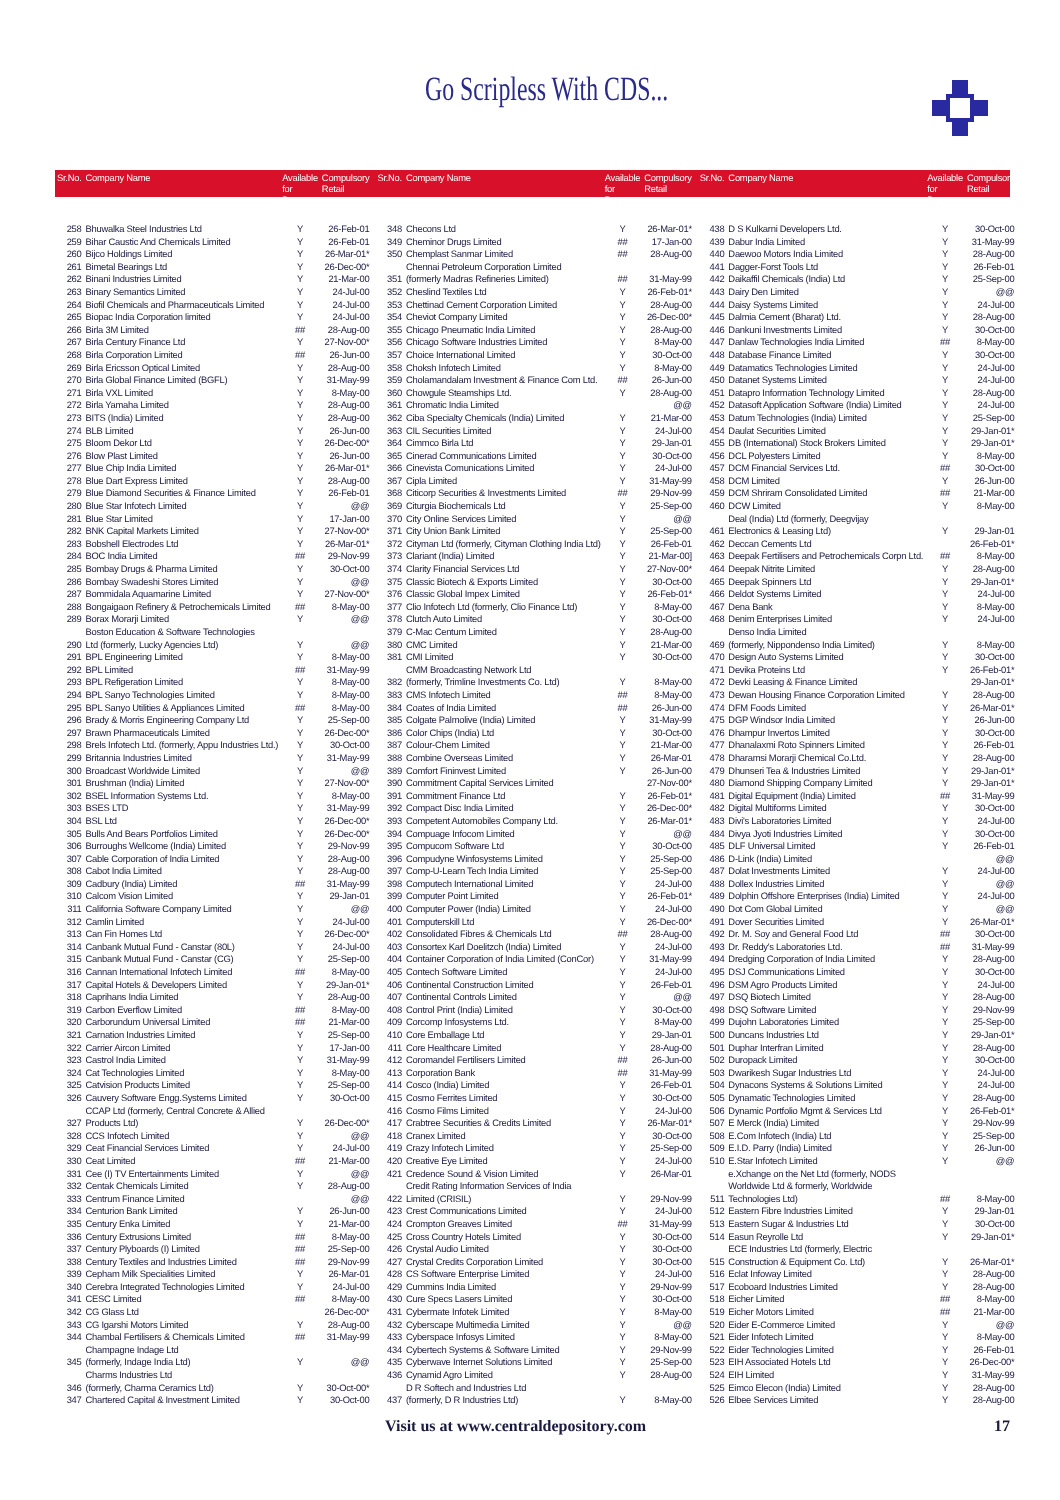Go Scripless With CDS...
| Sr.No. | Company Name | Available for Demat | Compulsory Retail |
| --- | --- | --- | --- |
| 258 | Bhuwalka Steel Industries Ltd | Y | 26-Feb-01 |
| 259 | Bihar Caustic And Chemicals Limited | Y | 26-Feb-01 |
| 260 | Bijco Holdings Limited | Y | 26-Mar-01* |
| 261 | Bimetal Bearings Ltd | Y | 26-Dec-00* |
| 262 | Binani Industries Limited | Y | 21-Mar-00 |
| 263 | Binary Semantics Limited | Y | 24-Jul-00 |
| 264 | Biofil Chemicals and Pharmaceuticals Limited | Y | 24-Jul-00 |
| 265 | Biopac India Corporation limited | Y | 24-Jul-00 |
| 266 | Birla 3M Limited | ## | 28-Aug-00 |
| 267 | Birla Century Finance Ltd | Y | 27-Nov-00* |
| 268 | Birla Corporation Limited | ## | 26-Jun-00 |
| 269 | Birla Ericsson Optical Limited | Y | 28-Aug-00 |
| 270 | Birla Global Finance Limited (BGFL) | Y | 31-May-99 |
| 271 | Birla VXL Limited | Y | 8-May-00 |
| 272 | Birla Yamaha Limited | Y | 28-Aug-00 |
| 273 | BITS (India) Limited | Y | 28-Aug-00 |
| 274 | BLB Limited | Y | 26-Jun-00 |
| 275 | Bloom Dekor Ltd | Y | 26-Dec-00* |
| 276 | Blow Plast Limited | Y | 26-Jun-00 |
| 277 | Blue Chip India Limited | Y | 26-Mar-01* |
| 278 | Blue Dart Express Limited | Y | 28-Aug-00 |
| 279 | Blue Diamond Securities & Finance Limited | Y | 26-Feb-01 |
| 280 | Blue Star Infotech Limited | Y | @@ |
| 281 | Blue Star Limited | Y | 17-Jan-00 |
| 282 | BNK Capital Markets Limited | Y | 27-Nov-00* |
| 283 | Bobshell Electrodes Ltd | Y | 26-Mar-01* |
| 284 | BOC India Limited | ## | 29-Nov-99 |
| 285 | Bombay Drugs & Pharma Limited | Y | 30-Oct-00 |
| 286 | Bombay Swadeshi Stores Limited | Y | @@ |
| 287 | Bommidala Aquamarine Limited | Y | 27-Nov-00* |
| 288 | Bongaigaon Refinery & Petrochemicals Limited | ## | 8-May-00 |
| 289 | Borax Morarji Limited | Y | @@ |
| 290 | Boston Education & Software Technologies Ltd (formerly, Lucky Agencies Ltd) | Y | @@ |
| 291 | BPL Engineering Limited | Y | 8-May-00 |
| 292 | BPL Limited | ## | 31-May-99 |
| 293 | BPL Refigeration Limited | Y | 8-May-00 |
| 294 | BPL Sanyo Technologies Limited | Y | 8-May-00 |
| 295 | BPL Sanyo Utilities & Appliances Limited | ## | 8-May-00 |
| 296 | Brady & Morris Engineering Company Ltd | Y | 25-Sep-00 |
| 297 | Brawn Pharmaceuticals Limited | Y | 26-Dec-00* |
| 298 | Brels Infotech Ltd. (formerly, Appu Industries Ltd.) | Y | 30-Oct-00 |
| 299 | Britannia Industries Limited | Y | 31-May-99 |
| 300 | Broadcast Worldwide Limited | Y | @@ |
| 301 | Brushman (India) Limited | Y | 27-Nov-00* |
| 302 | BSEL Information Systems Ltd. | Y | 8-May-00 |
| 303 | BSES LTD | Y | 31-May-99 |
| 304 | BSL Ltd | Y | 26-Dec-00* |
| 305 | Bulls And Bears Portfolios Limited | Y | 26-Dec-00* |
| 306 | Burroughs Wellcome (India) Limited | Y | 29-Nov-99 |
| 307 | Cable Corporation of India Limited | Y | 28-Aug-00 |
| 308 | Cabot India Limited | Y | 28-Aug-00 |
| 309 | Cadbury (India) Limited | ## | 31-May-99 |
| 310 | Calcom Vision Limited | Y | 29-Jan-01 |
| 311 | California Software Company Limited | Y | @@ |
| 312 | Camlin Limited | Y | 24-Jul-00 |
| 313 | Can Fin Homes Ltd | Y | 26-Dec-00* |
| 314 | Canbank Mutual Fund - Canstar (80L) | Y | 24-Jul-00 |
| 315 | Canbank Mutual Fund - Canstar (CG) | Y | 25-Sep-00 |
| 316 | Cannan International Infotech Limited | ## | 8-May-00 |
| 317 | Capital Hotels & Developers Limited | Y | 29-Jan-01* |
| 318 | Caprihans India Limited | Y | 28-Aug-00 |
| 319 | Carbon Everflow Limited | ## | 8-May-00 |
| 320 | Carborundum Universal Limited | ## | 21-Mar-00 |
| 321 | Carnation Industries Limited | Y | 25-Sep-00 |
| 322 | Carrier Aircon Limited | Y | 17-Jan-00 |
| 323 | Castrol India Limited | Y | 31-May-99 |
| 324 | Cat Technologies Limited | Y | 8-May-00 |
| 325 | Catvision Products Limited | Y | 25-Sep-00 |
| 326 | Cauvery Software Engg.Systems Limited | Y | 30-Oct-00 |
| 327 | CCAP Ltd (formerly, Central Concrete & Allied Products Ltd) | Y | 26-Dec-00* |
| 328 | CCS Infotech Limited | Y | @@ |
| 329 | Ceat Financial Services Limited | Y | 24-Jul-00 |
| 330 | Ceat Limited | ## | 21-Mar-00 |
| 331 | Cee (I) TV Entertainments Limited | Y | @@ |
| 332 | Centak Chemicals Limited | Y | 28-Aug-00 |
| 333 | Centrum Finance Limited | | @@ |
| 334 | Centurion Bank Limited | Y | 26-Jun-00 |
| 335 | Century Enka Limited | Y | 21-Mar-00 |
| 336 | Century Extrusions Limited | ## | 8-May-00 |
| 337 | Century Plyboards (I) Limited | ## | 25-Sep-00 |
| 338 | Century Textiles and Industries Limited | ## | 29-Nov-99 |
| 339 | Cepham Milk Specialities Limited | Y | 26-Mar-01 |
| 340 | Cerebra Integrated Technologies Limited | Y | 24-Jul-00 |
| 341 | CESC Limited | ## | 8-May-00 |
| 342 | CG Glass Ltd | | 26-Dec-00* |
| 343 | CG Igarshi Motors Limited | Y | 28-Aug-00 |
| 344 | Chambal Fertilisers & Chemicals Limited | ## | 31-May-99 |
| 345 | Champagne Indage Ltd (formerly, Indage India Ltd) | Y | @@ |
| 346 | Charms Industries Ltd (formerly, Charma Ceramics Ltd) | Y | 30-Oct-00* |
| 347 | Chartered Capital & Investment Limited | Y | 30-Oct-00 |
| Sr.No. | Company Name | Available for Demat | Compulsory Retail |
| --- | --- | --- | --- |
| 348 | Checons Ltd | Y | 26-Mar-01* |
| 349 | Cheminor Drugs Limited | ## | 17-Jan-00 |
| 350 | Chemplast Sanmar Limited | ## | 28-Aug-00 |
| 351 | Chennai Petroleum Corporation Limited (formerly Madras Refineries Limited) | ## | 31-May-99 |
| 352 | Cheslind Textiles Ltd | Y | 26-Feb-01* |
| 353 | Chettinad Cement Corporation Limited | Y | 28-Aug-00 |
| 354 | Cheviot Company Limited | Y | 26-Dec-00* |
| 355 | Chicago Pneumatic India Limited | Y | 28-Aug-00 |
| 356 | Chicago Software Industries Limited | Y | 8-May-00 |
| 357 | Choice International Limited | Y | 30-Oct-00 |
| 358 | Choksh Infotech Limited | Y | 8-May-00 |
| 359 | Cholamandalam Investment & Finance Com Ltd. | ## | 26-Jun-00 |
| 360 | Chowgule Steamships Ltd. | Y | 28-Aug-00 |
| 361 | Chromatic India Limited | | @@ |
| 362 | Ciba Specialty Chemicals (India) Limited | Y | 21-Mar-00 |
| 363 | CIL Securities Limited | Y | 24-Jul-00 |
| 364 | Cimmco Birla Ltd | Y | 29-Jan-01 |
| 365 | Cinerad Communications Limited | Y | 30-Oct-00 |
| 366 | Cinevista Comunications Limited | Y | 24-Jul-00 |
| 367 | Cipla Limited | Y | 31-May-99 |
| 368 | Citicorp Securities & Investments Limited | ## | 29-Nov-99 |
| 369 | Citurgia Biochemicals Ltd | Y | 25-Sep-00 |
| 370 | City Online Services Limited | Y | @@ |
| 371 | City Union Bank Limited | Y | 25-Sep-00 |
| 372 | Cityman Ltd (formerly, Cityman Clothing India Ltd) | Y | 26-Feb-01 |
| 373 | Clariant (India) Limited | Y | 21-Mar-00] |
| 374 | Clarity Financial Services Ltd | Y | 27-Nov-00* |
| 375 | Classic Biotech & Exports Limited | Y | 30-Oct-00 |
| 376 | Classic Global Impex Limited | Y | 26-Feb-01* |
| 377 | Clio Infotech Ltd (formerly, Clio Finance Ltd) | Y | 8-May-00 |
| 378 | Clutch Auto Limited | Y | 30-Oct-00 |
| 379 | C-Mac Centum Limited | Y | 28-Aug-00 |
| 380 | CMC Limited | Y | 21-Mar-00 |
| 381 | CMI Limited | Y | 30-Oct-00 |
| 382 | CMM Broadcasting Network Ltd (formerly, Trimline Investments Co. Ltd) | Y | 8-May-00 |
| 383 | CMS Infotech Limited | ## | 8-May-00 |
| 384 | Coates of India Limited | ## | 26-Jun-00 |
| 385 | Colgate Palmolive (India) Limited | Y | 31-May-99 |
| 386 | Color Chips (India) Ltd | Y | 30-Oct-00 |
| 387 | Colour-Chem Limited | Y | 21-Mar-00 |
| 388 | Combine Overseas Limited | Y | 26-Mar-01 |
| 389 | Comfort Fininvest Limited | Y | 26-Jun-00 |
| 390 | Commitment Capital Services Limited | | 27-Nov-00* |
| 391 | Commitment Finance Ltd | Y | 26-Feb-01* |
| 392 | Compact Disc India Limited | Y | 26-Dec-00* |
| 393 | Competent Automobiles Company Ltd. | Y | 26-Mar-01* |
| 394 | Compuage Infocom Limited | Y | @@ |
| 395 | Compucom Software Ltd | Y | 30-Oct-00 |
| 396 | Compudyne Winfosystems Limited | Y | 25-Sep-00 |
| 397 | Comp-U-Learn Tech India Limited | Y | 25-Sep-00 |
| 398 | Computech International Limited | Y | 24-Jul-00 |
| 399 | Computer Point Limited | Y | 26-Feb-01* |
| 400 | Computer Power (India) Limited | Y | 24-Jul-00 |
| 401 | Computerskill Ltd | Y | 26-Dec-00* |
| 402 | Consolidated Fibres & Chemicals Ltd | ## | 28-Aug-00 |
| 403 | Consortex Karl Doelitzch (India) Limited | Y | 24-Jul-00 |
| 404 | Container Corporation of India Limited (ConCor) | Y | 31-May-99 |
| 405 | Contech Software Limited | Y | 24-Jul-00 |
| 406 | Continental Construction Limited | Y | 26-Feb-01 |
| 407 | Continental Controls Limited | Y | @@ |
| 408 | Control Print (India) Limited | Y | 30-Oct-00 |
| 409 | Corcomp Infosystems Ltd. | Y | 8-May-00 |
| 410 | Core Emballage Ltd | Y | 29-Jan-01 |
| 411 | Core Healthcare Limited | Y | 28-Aug-00 |
| 412 | Coromandel Fertilisers Limited | ## | 26-Jun-00 |
| 413 | Corporation Bank | ## | 31-May-99 |
| 414 | Cosco (India) Limited | Y | 26-Feb-01 |
| 415 | Cosmo Ferrites Limited | Y | 30-Oct-00 |
| 416 | Cosmo Films Limited | Y | 24-Jul-00 |
| 417 | Crabtree Securities & Credits Limited | Y | 26-Mar-01* |
| 418 | Cranex Limited | Y | 30-Oct-00 |
| 419 | Crazy Infotech Limited | Y | 25-Sep-00 |
| 420 | Creative Eye Limited | Y | 24-Jul-00 |
| 421 | Credence Sound & Vision Limited | Y | 26-Mar-01 |
| 422 | Credit Rating Information Services of India Limited (CRISIL) | Y | 29-Nov-99 |
| 423 | Crest Communications Limited | Y | 24-Jul-00 |
| 424 | Crompton Greaves Limited | ## | 31-May-99 |
| 425 | Cross Country Hotels Limited | Y | 30-Oct-00 |
| 426 | Crystal Audio Limited | Y | 30-Oct-00 |
| 427 | Crystal Credits Corporation Limited | Y | 30-Oct-00 |
| 428 | CS Software Enterprise Limited | Y | 24-Jul-00 |
| 429 | Cummins India Limited | Y | 29-Nov-99 |
| 430 | Cure Specs Lasers Limited | Y | 30-Oct-00 |
| 431 | Cybermate Infotek Limited | Y | 8-May-00 |
| 432 | Cyberscape Multimedia Limited | Y | @@ |
| 433 | Cyberspace Infosys Limited | Y | 8-May-00 |
| 434 | Cybertech Systems & Software Limited | Y | 29-Nov-99 |
| 435 | Cyberwave Internet Solutions Limited | Y | 25-Sep-00 |
| 436 | Cynamid Agro Limited | Y | 28-Aug-00 |
| 437 | D R Softech and Industries Ltd (formerly, D R Industries Ltd) | Y | 8-May-00 |
| Sr.No. | Company Name | Available for Demat | Compulsory Retail |
| --- | --- | --- | --- |
| 438 | D S Kulkarni Developers Ltd. | Y | 30-Oct-00 |
| 439 | Dabur India Limited | Y | 31-May-99 |
| 440 | Daewoo Motors India Limited | Y | 28-Aug-00 |
| 441 | Dagger-Forst Tools Ltd | Y | 26-Feb-01 |
| 442 | Daikaffil Chemicals (India) Ltd | Y | 25-Sep-00 |
| 443 | Dairy Den Limited | Y | @@ |
| 444 | Daisy Systems Limited | Y | 24-Jul-00 |
| 445 | Dalmia Cement (Bharat) Ltd. | Y | 28-Aug-00 |
| 446 | Dankuni Investments Limited | Y | 30-Oct-00 |
| 447 | Danlaw Technologies India Limited | ## | 8-May-00 |
| 448 | Database Finance Limited | Y | 30-Oct-00 |
| 449 | Datamatics Technologies Limited | Y | 24-Jul-00 |
| 450 | Datanet Systems Limited | Y | 24-Jul-00 |
| 451 | Datapro Information Technology Limited | Y | 28-Aug-00 |
| 452 | Datasoft Application Software (India) Limited | Y | 24-Jul-00 |
| 453 | Datum Technologies (India) Limited | Y | 25-Sep-00 |
| 454 | Daulat Securities Limited | Y | 29-Jan-01* |
| 455 | DB (International) Stock Brokers Limited | Y | 29-Jan-01* |
| 456 | DCL Polyesters Limited | Y | 8-May-00 |
| 457 | DCM Financial Services Ltd. | ## | 30-Oct-00 |
| 458 | DCM Limited | Y | 26-Jun-00 |
| 459 | DCM Shriram Consolidated Limited | ## | 21-Mar-00 |
| 460 | DCW Limited | Y | 8-May-00 |
| 461 | Deal (India) Ltd (formerly, Deegvijay Electronics & Leasing Ltd) | Y | 29-Jan-01 |
| 462 | Deccan Cements Ltd | | 26-Feb-01* |
| 463 | Deepak Fertilisers and Petrochemicals Corpn Ltd. | ## | 8-May-00 |
| 464 | Deepak Nitrite Limited | Y | 28-Aug-00 |
| 465 | Deepak Spinners Ltd | Y | 29-Jan-01* |
| 466 | Deldot Systems Limited | Y | 24-Jul-00 |
| 467 | Dena Bank | Y | 8-May-00 |
| 468 | Denim Enterprises Limited | Y | 24-Jul-00 |
| 469 | Denso India Limited (formerly, Nippondenso India Limited) | Y | 8-May-00 |
| 470 | Design Auto Systems Limited | Y | 30-Oct-00 |
| 471 | Devika Proteins Ltd | Y | 26-Feb-01* |
| 472 | Devki Leasing & Finance Limited | | 29-Jan-01* |
| 473 | Dewan Housing Finance Corporation Limited | Y | 28-Aug-00 |
| 474 | DFM Foods Limited | Y | 26-Mar-01* |
| 475 | DGP Windsor India Limited | Y | 26-Jun-00 |
| 476 | Dhampur Invertos Limited | Y | 30-Oct-00 |
| 477 | Dhanalaxmi Roto Spinners Limited | Y | 26-Feb-01 |
| 478 | Dharamsi Morarji Chemical Co.Ltd. | Y | 28-Aug-00 |
| 479 | Dhunseri Tea & Industries Limited | Y | 29-Jan-01* |
| 480 | Diamond Shipping Company Limited | Y | 29-Jan-01* |
| 481 | Digital Equipment (India) Limited | ## | 31-May-99 |
| 482 | Digital Multiforms Limited | Y | 30-Oct-00 |
| 483 | Divi's Laboratories Limited | Y | 24-Jul-00 |
| 484 | Divya Jyoti Industries Limited | Y | 30-Oct-00 |
| 485 | DLF Universal Limited | Y | 26-Feb-01 |
| 486 | D-Link (India) Limited | | @@ |
| 487 | Dolat Investments Limited | Y | 24-Jul-00 |
| 488 | Dollex Industries Limited | Y | @@ |
| 489 | Dolphin Offshore Enterprises (India) Limited | Y | 24-Jul-00 |
| 490 | Dot Com Global Limited | Y | @@ |
| 491 | Dover Securities Limited | Y | 26-Mar-01* |
| 492 | Dr. M. Soy and General Food Ltd | ## | 30-Oct-00 |
| 493 | Dr. Reddy's Laboratories Ltd. | ## | 31-May-99 |
| 494 | Dredging Corporation of India Limited | Y | 28-Aug-00 |
| 495 | DSJ Communications Limited | Y | 30-Oct-00 |
| 496 | DSM Agro Products Limited | Y | 24-Jul-00 |
| 497 | DSQ Biotech Limited | Y | 28-Aug-00 |
| 498 | DSQ Software Limited | Y | 29-Nov-99 |
| 499 | Dujohn Laboratories Limited | Y | 25-Sep-00 |
| 500 | Duncans Industries Ltd | Y | 29-Jan-01* |
| 501 | Duphar Interfran Limited | Y | 28-Aug-00 |
| 502 | Duropack Limited | Y | 30-Oct-00 |
| 503 | Dwarikesh Sugar Industries Ltd | Y | 24-Jul-00 |
| 504 | Dynacons Systems & Solutions Limited | Y | 24-Jul-00 |
| 505 | Dynamatic Technologies Limited | Y | 28-Aug-00 |
| 506 | Dynamic Portfolio Mgmt & Services Ltd | Y | 26-Feb-01* |
| 507 | E Merck (India) Limited | Y | 29-Nov-99 |
| 508 | E.Com Infotech (India) Ltd | Y | 25-Sep-00 |
| 509 | E.I.D. Parry (India) Limited | Y | 26-Jun-00 |
| 510 | E.Star Infotech Limited | Y | @@ |
| 511 | e.Xchange on the Net Ltd (formerly, NODS Worldwide Ltd & formerly, Worldwide Technologies Ltd) | ## | 8-May-00 |
| 512 | Eastern Fibre Industries Limited | Y | 29-Jan-01 |
| 513 | Eastern Sugar & Industries Ltd | Y | 30-Oct-00 |
| 514 | Easun Reyrolle Ltd | Y | 29-Jan-01* |
| 515 | ECE Industries Ltd (formerly, Electric Construction & Equipment Co. Ltd) | Y | 26-Mar-01* |
| 516 | Eclat Infoway Limited | Y | 28-Aug-00 |
| 517 | Ecoboard Industries Limited | Y | 28-Aug-00 |
| 518 | Eicher Limited | ## | 8-May-00 |
| 519 | Eicher Motors Limited | ## | 21-Mar-00 |
| 520 | Eider E-Commerce Limited | Y | @@ |
| 521 | Eider Infotech Limited | Y | 8-May-00 |
| 522 | Eider Technologies Limited | Y | 26-Feb-01 |
| 523 | EIH Associated Hotels Ltd | Y | 26-Dec-00* |
| 524 | EIH Limited | Y | 31-May-99 |
| 525 | Eimco Elecon (India) Limited | Y | 28-Aug-00 |
| 526 | Elbee Services Limited | Y | 28-Aug-00 |
Visit us at www.centraldepository.com 17